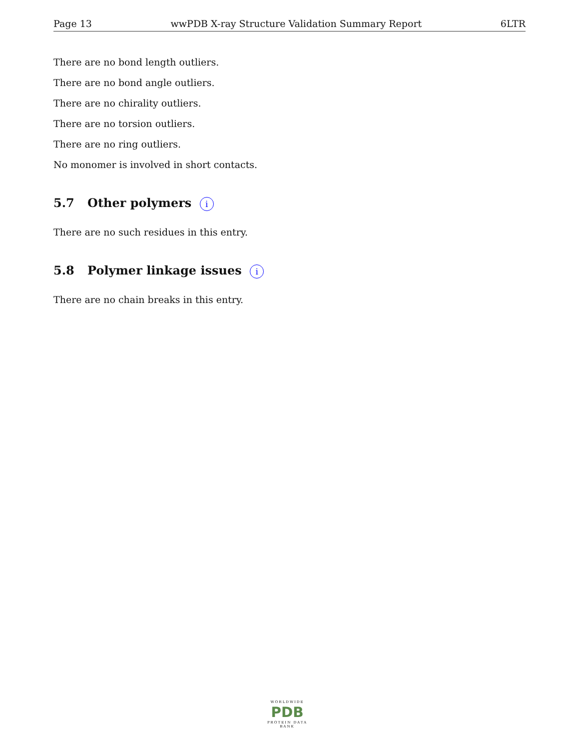Page 13 wwPDB X-ray Structure Validation Summary Report 6LTR
There are no bond length outliers.
There are no bond angle outliers.
There are no chirality outliers.
There are no torsion outliers.
There are no ring outliers.
No monomer is involved in short contacts.
5.7 Other polymers i
There are no such residues in this entry.
5.8 Polymer linkage issues i
There are no chain breaks in this entry.
WORLDWIDE
PDB
PROTEIN DATA BANK